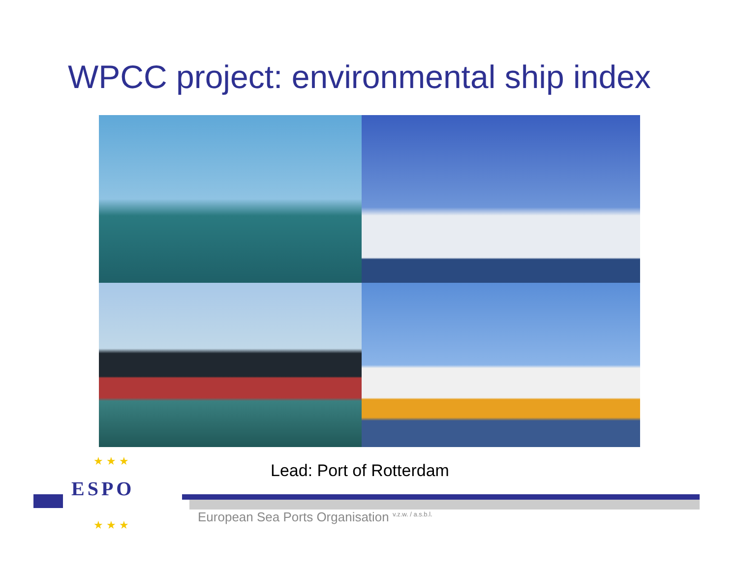WPCC project: environmental ship index
Lead: Port of Rotterdam
★ ★ ★
★ ★ ★
ESPO
European Sea Ports Organisation <sup>v.z.w. / a.s.b.l.</sup>